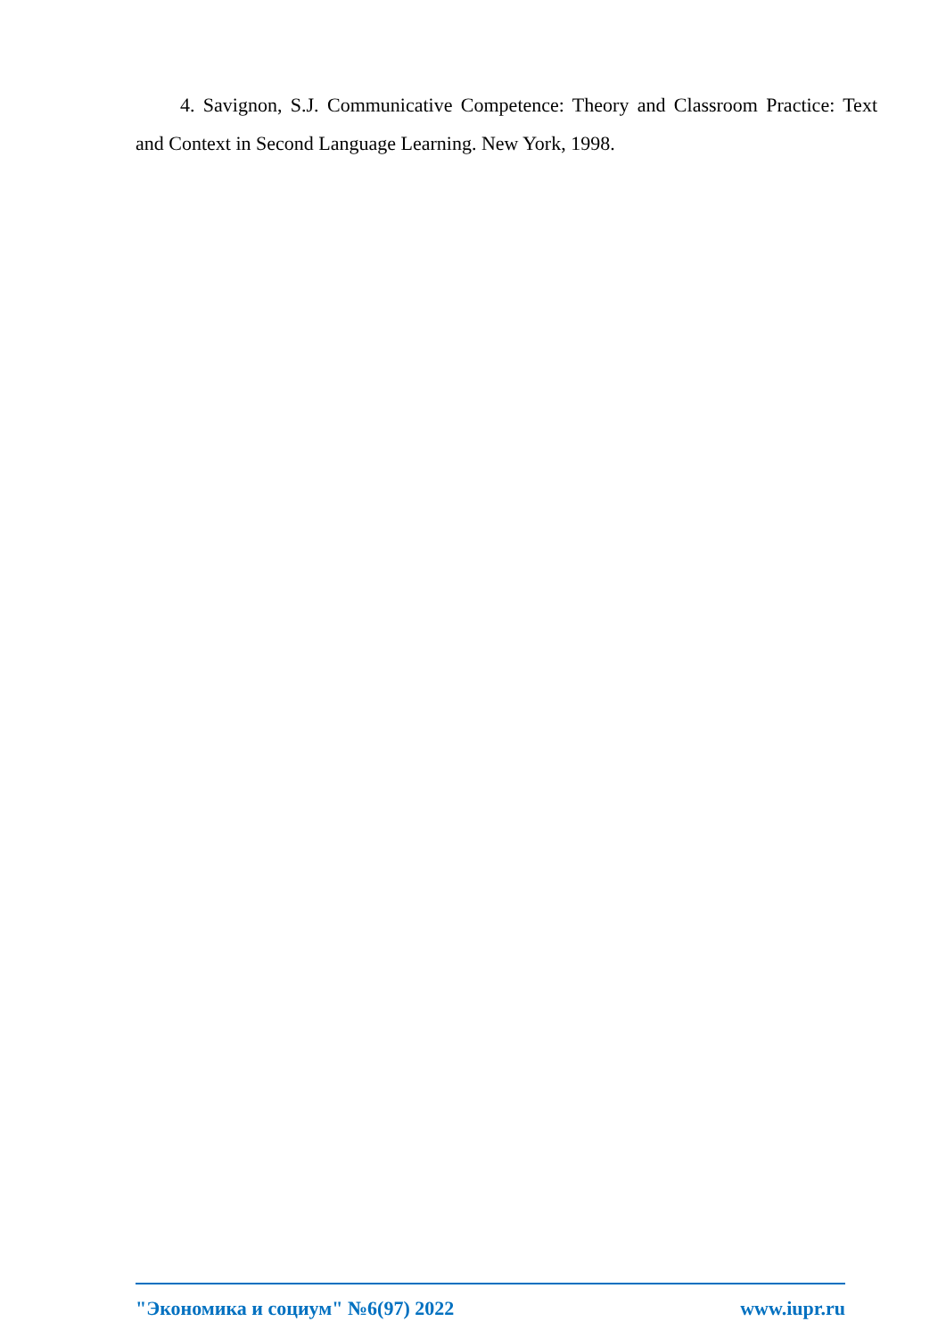4. Savignon, S.J. Communicative Competence: Theory and Classroom Practice: Text and Context in Second Language Learning. New York, 1998.
"Экономика и социум" №6(97) 2022 www.iupr.ru